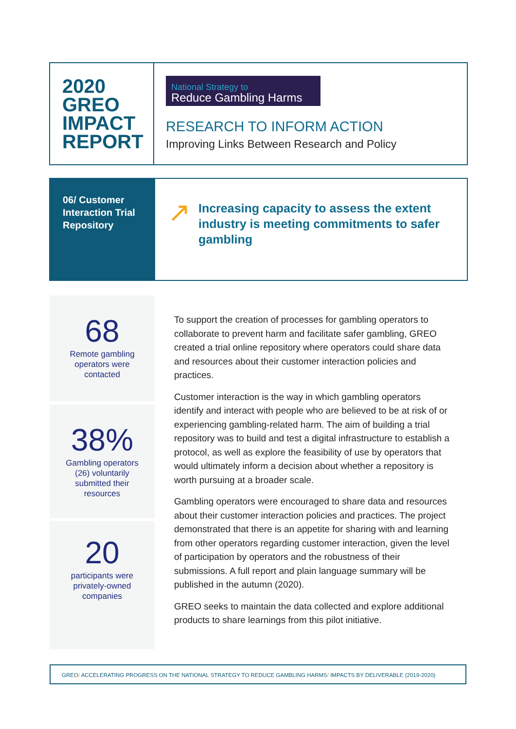2020
GREO
IMPACT
REPORT
National Strategy to
Reduce Gambling Harms
RESEARCH TO INFORM ACTION
Improving Links Between Research and Policy
06/ Customer Interaction Trial Repository
↗
Increasing capacity to assess the extent industry is meeting commitments to safer gambling
68
Remote gambling
operators were
contacted
38%
Gambling operators
(26) voluntarily
submitted their
resources
20
participants were
privately-owned
companies
To support the creation of processes for gambling operators to collaborate to prevent harm and facilitate safer gambling, GREO created a trial online repository where operators could share data and resources about their customer interaction policies and practices.
Customer interaction is the way in which gambling operators identify and interact with people who are believed to be at risk of or experiencing gambling-related harm. The aim of building a trial repository was to build and test a digital infrastructure to establish a protocol, as well as explore the feasibility of use by operators that would ultimately inform a decision about whether a repository is worth pursuing at a broader scale.
Gambling operators were encouraged to share data and resources about their customer interaction policies and practices. The project demonstrated that there is an appetite for sharing with and learning from other operators regarding customer interaction, given the level of participation by operators and the robustness of their submissions. A full report and plain language summary will be published in the autumn (2020).
GREO seeks to maintain the data collected and explore additional products to share learnings from this pilot initiative.
GREO/ ACCELERATING PROGRESS ON THE NATIONAL STRATEGY TO REDUCE GAMBLING HARMS/ IMPACTS BY DELIVERABLE (2019-2020)